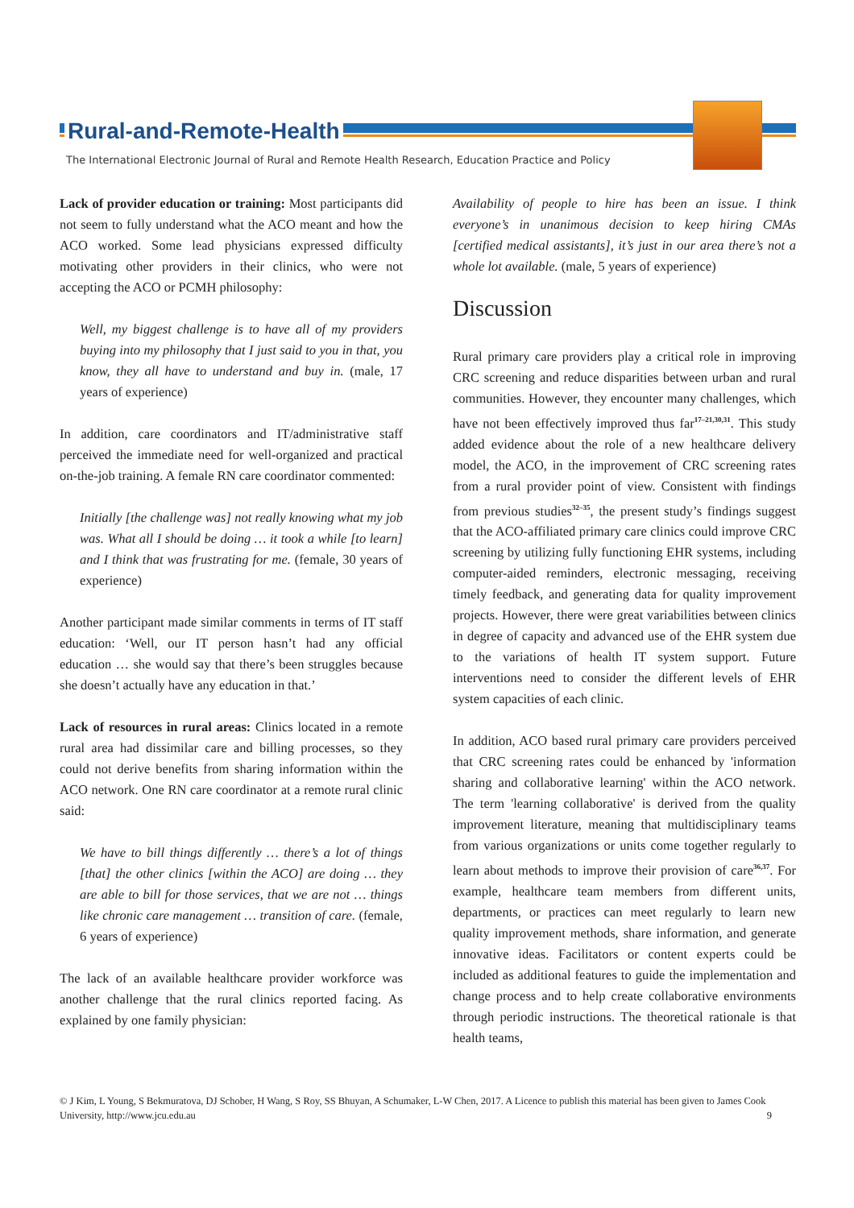Rural-and-Remote-Health
The International Electronic Journal of Rural and Remote Health Research, Education Practice and Policy
Lack of provider education or training: Most participants did not seem to fully understand what the ACO meant and how the ACO worked. Some lead physicians expressed difficulty motivating other providers in their clinics, who were not accepting the ACO or PCMH philosophy:
Well, my biggest challenge is to have all of my providers buying into my philosophy that I just said to you in that, you know, they all have to understand and buy in. (male, 17 years of experience)
In addition, care coordinators and IT/administrative staff perceived the immediate need for well-organized and practical on-the-job training. A female RN care coordinator commented:
Initially [the challenge was] not really knowing what my job was. What all I should be doing … it took a while [to learn] and I think that was frustrating for me. (female, 30 years of experience)
Another participant made similar comments in terms of IT staff education: ‘Well, our IT person hasn’t had any official education … she would say that there’s been struggles because she doesn’t actually have any education in that.’
Lack of resources in rural areas: Clinics located in a remote rural area had dissimilar care and billing processes, so they could not derive benefits from sharing information within the ACO network. One RN care coordinator at a remote rural clinic said:
We have to bill things differently … there’s a lot of things [that] the other clinics [within the ACO] are doing … they are able to bill for those services, that we are not … things like chronic care management … transition of care. (female, 6 years of experience)
The lack of an available healthcare provider workforce was another challenge that the rural clinics reported facing. As explained by one family physician:
Availability of people to hire has been an issue. I think everyone’s in unanimous decision to keep hiring CMAs [certified medical assistants], it’s just in our area there’s not a whole lot available. (male, 5 years of experience)
Discussion
Rural primary care providers play a critical role in improving CRC screening and reduce disparities between urban and rural communities. However, they encounter many challenges, which have not been effectively improved thus far<sup>17–21,30,31</sup>. This study added evidence about the role of a new healthcare delivery model, the ACO, in the improvement of CRC screening rates from a rural provider point of view. Consistent with findings from previous studies<sup>32–35</sup>, the present study’s findings suggest that the ACO-affiliated primary care clinics could improve CRC screening by utilizing fully functioning EHR systems, including computer-aided reminders, electronic messaging, receiving timely feedback, and generating data for quality improvement projects. However, there were great variabilities between clinics in degree of capacity and advanced use of the EHR system due to the variations of health IT system support. Future interventions need to consider the different levels of EHR system capacities of each clinic.
In addition, ACO based rural primary care providers perceived that CRC screening rates could be enhanced by 'information sharing and collaborative learning' within the ACO network. The term 'learning collaborative' is derived from the quality improvement literature, meaning that multidisciplinary teams from various organizations or units come together regularly to learn about methods to improve their provision of care<sup>36,37</sup>. For example, healthcare team members from different units, departments, or practices can meet regularly to learn new quality improvement methods, share information, and generate innovative ideas. Facilitators or content experts could be included as additional features to guide the implementation and change process and to help create collaborative environments through periodic instructions. The theoretical rationale is that health teams,
© J Kim, L Young, S Bekmuratova, DJ Schober, H Wang, S Roy, SS Bhuyan, A Schumaker, L-W Chen, 2017. A Licence to publish this material has been given to James Cook University, http://www.jcu.edu.au 9